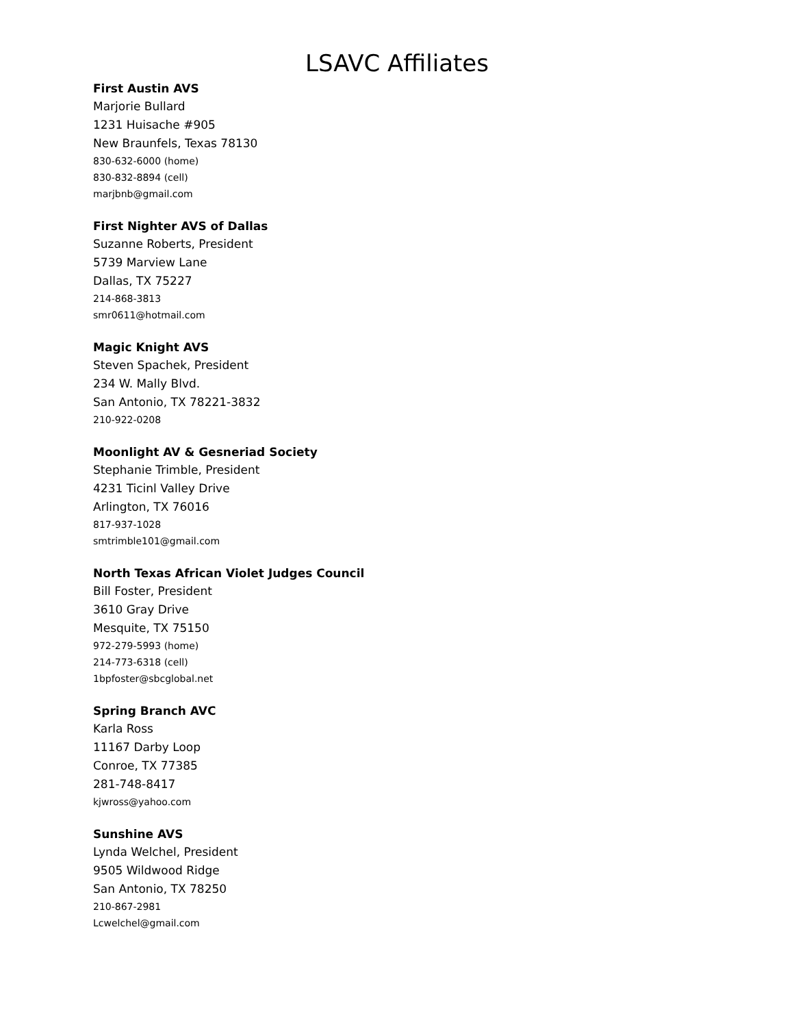LSAVC Affiliates
First Austin AVS
Marjorie Bullard
1231 Huisache #905
New Braunfels, Texas 78130
830-632-6000 (home)
830-832-8894 (cell)
marjbnb@gmail.com
First Nighter AVS of Dallas
Suzanne Roberts, President
5739 Marview Lane
Dallas, TX 75227
214-868-3813
smr0611@hotmail.com
Magic Knight AVS
Steven Spachek, President
234 W. Mally Blvd.
San Antonio, TX 78221-3832
210-922-0208
Moonlight AV & Gesneriad Society
Stephanie Trimble, President
4231 Ticinl Valley Drive
Arlington, TX 76016
817-937-1028
smtrimble101@gmail.com
North Texas African Violet Judges Council
Bill Foster, President
3610 Gray Drive
Mesquite, TX 75150
972-279-5993 (home)
214-773-6318 (cell)
1bpfoster@sbcglobal.net
Spring Branch AVC
Karla Ross
11167 Darby Loop
Conroe, TX 77385
281-748-8417
kjwross@yahoo.com
Sunshine AVS
Lynda Welchel, President
9505 Wildwood Ridge
San Antonio, TX 78250
210-867-2981
Lcwelchel@gmail.com